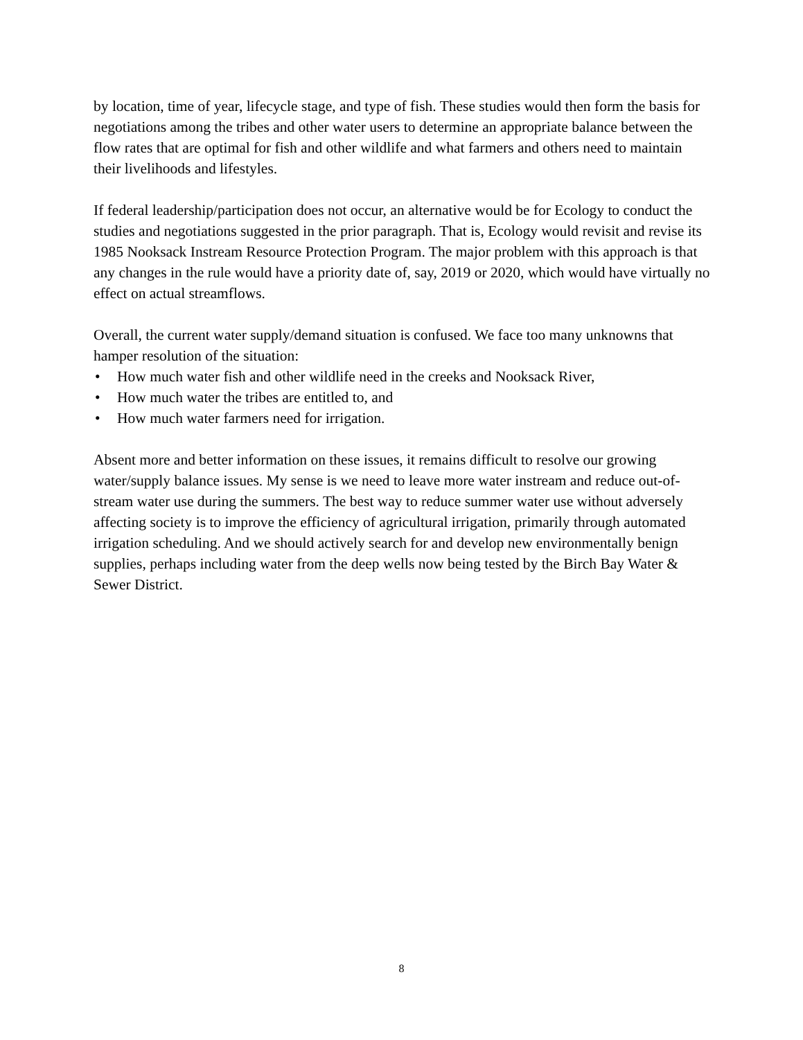by location, time of year, lifecycle stage, and type of fish. These studies would then form the basis for negotiations among the tribes and other water users to determine an appropriate balance between the flow rates that are optimal for fish and other wildlife and what farmers and others need to maintain their livelihoods and lifestyles.
If federal leadership/participation does not occur, an alternative would be for Ecology to conduct the studies and negotiations suggested in the prior paragraph. That is, Ecology would revisit and revise its 1985 Nooksack Instream Resource Protection Program. The major problem with this approach is that any changes in the rule would have a priority date of, say, 2019 or 2020, which would have virtually no effect on actual streamflows.
Overall, the current water supply/demand situation is confused. We face too many unknowns that hamper resolution of the situation:
• How much water fish and other wildlife need in the creeks and Nooksack River,
• How much water the tribes are entitled to, and
• How much water farmers need for irrigation.
Absent more and better information on these issues, it remains difficult to resolve our growing water/supply balance issues. My sense is we need to leave more water instream and reduce out-of-stream water use during the summers. The best way to reduce summer water use without adversely affecting society is to improve the efficiency of agricultural irrigation, primarily through automated irrigation scheduling. And we should actively search for and develop new environmentally benign supplies, perhaps including water from the deep wells now being tested by the Birch Bay Water & Sewer District.
8